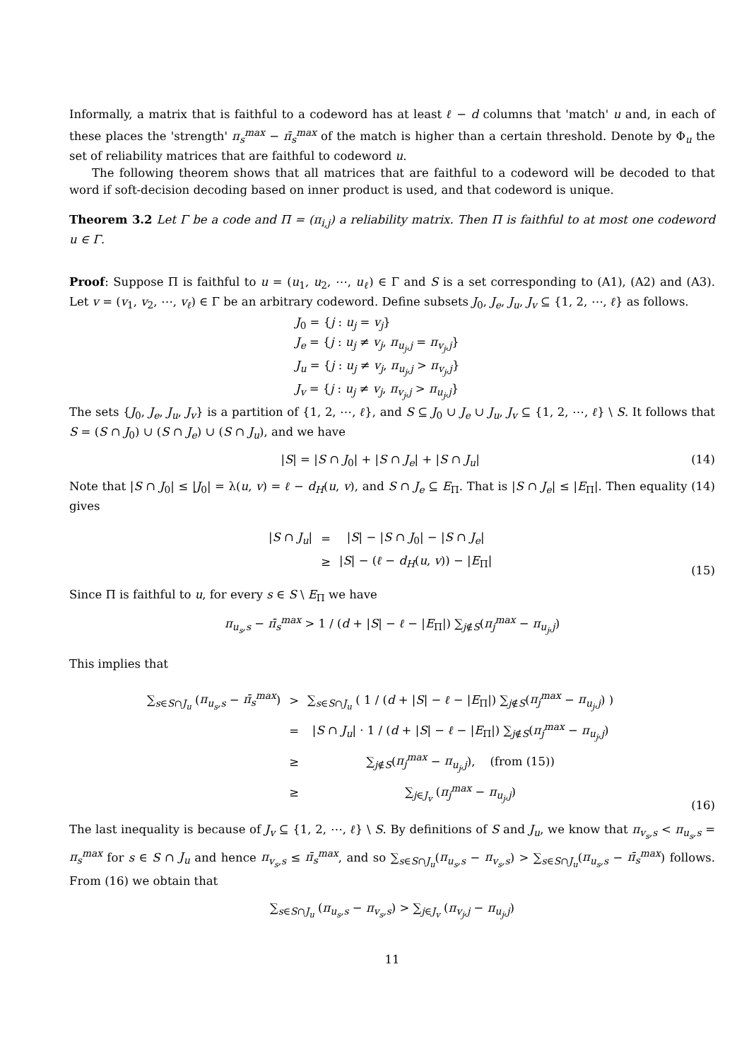Informally, a matrix that is faithful to a codeword has at least ℓ − d columns that 'match' u and, in each of these places the 'strength' π<sub>s</sub><sup>max</sup> − π̄<sub>s</sub><sup>max</sup> of the match is higher than a certain threshold. Denote by Φ<sub>u</sub> the set of reliability matrices that are faithful to codeword u.
The following theorem shows that all matrices that are faithful to a codeword will be decoded to that word if soft-decision decoding based on inner product is used, and that codeword is unique.
Theorem 3.2 Let Γ be a code and Π = (π<sub>i,j</sub>) a reliability matrix. Then Π is faithful to at most one codeword u ∈ Γ.
Proof: Suppose Π is faithful to u = (u<sub>1</sub>, u<sub>2</sub>, ⋯, u<sub>ℓ</sub>) ∈ Γ and S is a set corresponding to (A1), (A2) and (A3). Let v = (v<sub>1</sub>, v<sub>2</sub>, ⋯, v<sub>ℓ</sub>) ∈ Γ be an arbitrary codeword. Define subsets J<sub>0</sub>, J<sub>e</sub>, J<sub>u</sub>, J<sub>v</sub> ⊆ {1, 2, ⋯, ℓ} as follows.
J<sub>0</sub> = {j : u<sub>j</sub> = v<sub>j</sub>}
J<sub>e</sub> = {j : u<sub>j</sub> ≠ v<sub>j</sub>, π<sub>u<sub>j</sub>,j</sub> = π<sub>v<sub>j</sub>,j</sub>}
J<sub>u</sub> = {j : u<sub>j</sub> ≠ v<sub>j</sub>, π<sub>u<sub>j</sub>,j</sub> > π<sub>v<sub>j</sub>,j</sub>}
J<sub>v</sub> = {j : u<sub>j</sub> ≠ v<sub>j</sub>, π<sub>v<sub>j</sub>,j</sub> > π<sub>u<sub>j</sub>,j</sub>}
The sets {J<sub>0</sub>, J<sub>e</sub>, J<sub>u</sub>, J<sub>v</sub>} is a partition of {1, 2, ⋯, ℓ}, and S ⊆ J<sub>0</sub> ∪ J<sub>e</sub> ∪ J<sub>u</sub>, J<sub>v</sub> ⊆ {1, 2, ⋯, ℓ} \ S. It follows that S = (S ∩ J<sub>0</sub>) ∪ (S ∩ J<sub>e</sub>) ∪ (S ∩ J<sub>u</sub>), and we have
|S| = |S ∩ J<sub>0</sub>| + |S ∩ J<sub>e</sub>| + |S ∩ J<sub>u</sub>| (14)
Note that |S ∩ J<sub>0</sub>| ≤ |J<sub>0</sub>| = λ(u, v) = ℓ − d<sub>H</sub>(u, v), and S ∩ J<sub>e</sub> ⊆ E<sub>Π</sub>. That is |S ∩ J<sub>e</sub>| ≤ |E<sub>Π</sub>|. Then equality (14) gives
| / S ∩ J<sub>u</sub> / | = | / S / − / S ∩ J<sub>0</sub>/ − / S ∩ J<sub>e</sub> / |
| | ≥ | / S / − ( ℓ − d<sub>H</sub> ( u , v )) − / E<sub>Π</sub>/ |
(15)
Since Π is faithful to u, for every s ∈ S \ E<sub>Π</sub> we have
π<sub>u<sub>s</sub>,s</sub> − π̄<sub>s</sub><sup>max</sup> > 1 / (d + |S| − ℓ − |E<sub>Π</sub>|) ∑<sub>j∉S</sub>(π<sub>j</sub><sup>max</sup> − π<sub>u<sub>j</sub>,j</sub>)
This implies that
| ∑<sub>s∈S∩J<sub>u</sub></sub> ( π<sub>u<sub>s</sub>,s</sub> − π̄<sub>s</sub><sup>max</sup> ) | > | ∑<sub>s∈S∩J<sub>u</sub></sub> ( 1 / ( d + / S / − ℓ − / E<sub>Π</sub>/) ∑<sub>j∉S</sub>( π<sub>j</sub><sup>max</sup> − π<sub>u<sub>j</sub>,j</sub> ) ) |
| | = | / S ∩ J<sub>u</sub> / · 1 / ( d + / S / − ℓ − / E<sub>Π</sub>/) ∑<sub>j∉S</sub>( π<sub>j</sub><sup>max</sup> − π<sub>u<sub>j</sub>,j</sub> ) |
| | ≥ | ∑<sub>j∉S</sub>( π<sub>j</sub><sup>max</sup> − π<sub>u<sub>j</sub>,j</sub> ), (from (15)) |
| | ≥ | ∑<sub>j∈J<sub>v</sub></sub> ( π<sub>j</sub><sup>max</sup> − π<sub>u<sub>j</sub>,j</sub> ) |
(16)
The last inequality is because of J<sub>v</sub> ⊆ {1, 2, ⋯, ℓ} \ S. By definitions of S and J<sub>u</sub>, we know that π<sub>v<sub>s</sub>,s</sub> < π<sub>u<sub>s</sub>,s</sub> = π<sub>s</sub><sup>max</sup> for s ∈ S ∩ J<sub>u</sub> and hence π<sub>v<sub>s</sub>,s</sub> ≤ π̄<sub>s</sub><sup>max</sup>, and so ∑<sub>s∈S∩J<sub>u</sub></sub>(π<sub>u<sub>s</sub>,s</sub> − π<sub>v<sub>s</sub>,s</sub>) > ∑<sub>s∈S∩J<sub>u</sub></sub>(π<sub>u<sub>s</sub>,s</sub> − π̄<sub>s</sub><sup>max</sup>) follows. From (16) we obtain that
∑<sub>s∈S∩J<sub>u</sub></sub> (π<sub>u<sub>s</sub>,s</sub> − π<sub>v<sub>s</sub>,s</sub>) > ∑<sub>j∈J<sub>v</sub></sub> (π<sub>v<sub>j</sub>,j</sub> − π<sub>u<sub>j</sub>,j</sub>)
11